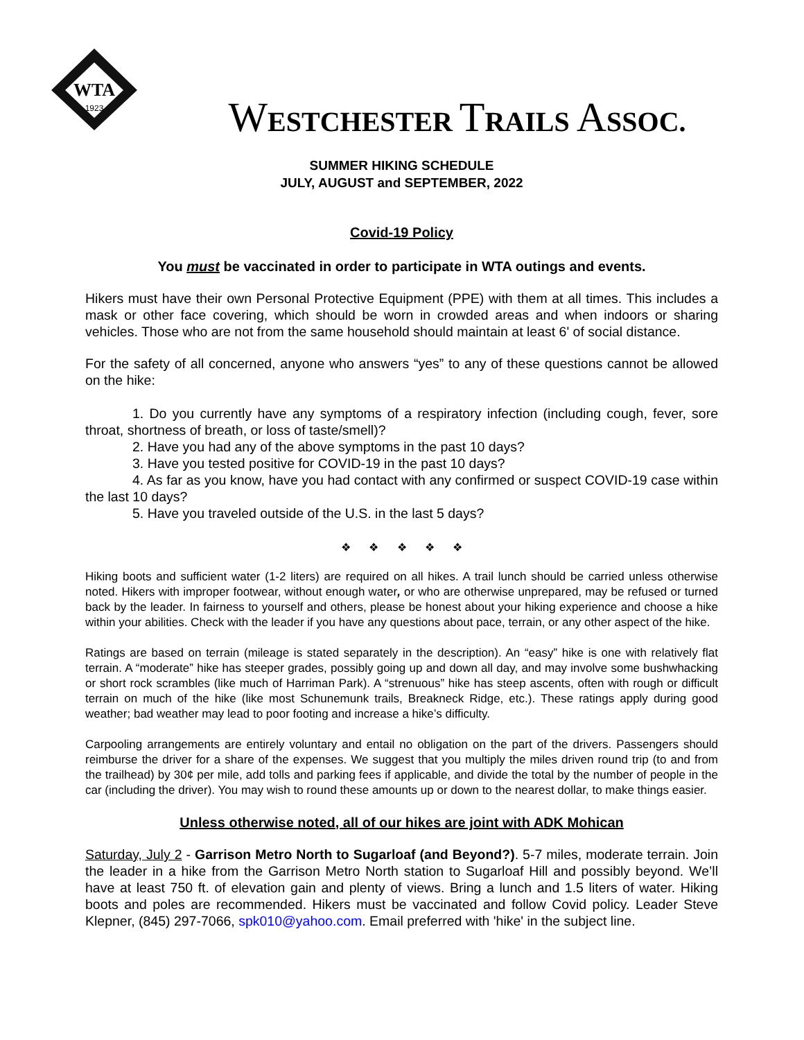WTA
1923
WESTCHESTER TRAILS ASSOC.
SUMMER HIKING SCHEDULE
JULY, AUGUST and SEPTEMBER, 2022
Covid-19 Policy
You must be vaccinated in order to participate in WTA outings and events.
Hikers must have their own Personal Protective Equipment (PPE) with them at all times. This includes a mask or other face covering, which should be worn in crowded areas and when indoors or sharing vehicles. Those who are not from the same household should maintain at least 6' of social distance.
For the safety of all concerned, anyone who answers “yes” to any of these questions cannot be allowed on the hike:
1. Do you currently have any symptoms of a respiratory infection (including cough, fever, sore throat, shortness of breath, or loss of taste/smell)?
2. Have you had any of the above symptoms in the past 10 days?
3. Have you tested positive for COVID-19 in the past 10 days?
4. As far as you know, have you had contact with any confirmed or suspect COVID-19 case within the last 10 days?
5. Have you traveled outside of the U.S. in the last 5 days?
❖ ❖ ❖ ❖ ❖
Hiking boots and sufficient water (1-2 liters) are required on all hikes. A trail lunch should be carried unless otherwise noted. Hikers with improper footwear, without enough water, or who are otherwise unprepared, may be refused or turned back by the leader. In fairness to yourself and others, please be honest about your hiking experience and choose a hike within your abilities. Check with the leader if you have any questions about pace, terrain, or any other aspect of the hike.
Ratings are based on terrain (mileage is stated separately in the description). An “easy” hike is one with relatively flat terrain. A “moderate” hike has steeper grades, possibly going up and down all day, and may involve some bushwhacking or short rock scrambles (like much of Harriman Park). A “strenuous” hike has steep ascents, often with rough or difficult terrain on much of the hike (like most Schunemunk trails, Breakneck Ridge, etc.). These ratings apply during good weather; bad weather may lead to poor footing and increase a hike’s difficulty.
Carpooling arrangements are entirely voluntary and entail no obligation on the part of the drivers. Passengers should reimburse the driver for a share of the expenses. We suggest that you multiply the miles driven round trip (to and from the trailhead) by 30¢ per mile, add tolls and parking fees if applicable, and divide the total by the number of people in the car (including the driver). You may wish to round these amounts up or down to the nearest dollar, to make things easier.
Unless otherwise noted, all of our hikes are joint with ADK Mohican
Saturday, July 2 - Garrison Metro North to Sugarloaf (and Beyond?). 5-7 miles, moderate terrain. Join the leader in a hike from the Garrison Metro North station to Sugarloaf Hill and possibly beyond. We’ll have at least 750 ft. of elevation gain and plenty of views. Bring a lunch and 1.5 liters of water. Hiking boots and poles are recommended. Hikers must be vaccinated and follow Covid policy. Leader Steve Klepner, (845) 297-7066, spk010@yahoo.com. Email preferred with 'hike' in the subject line.